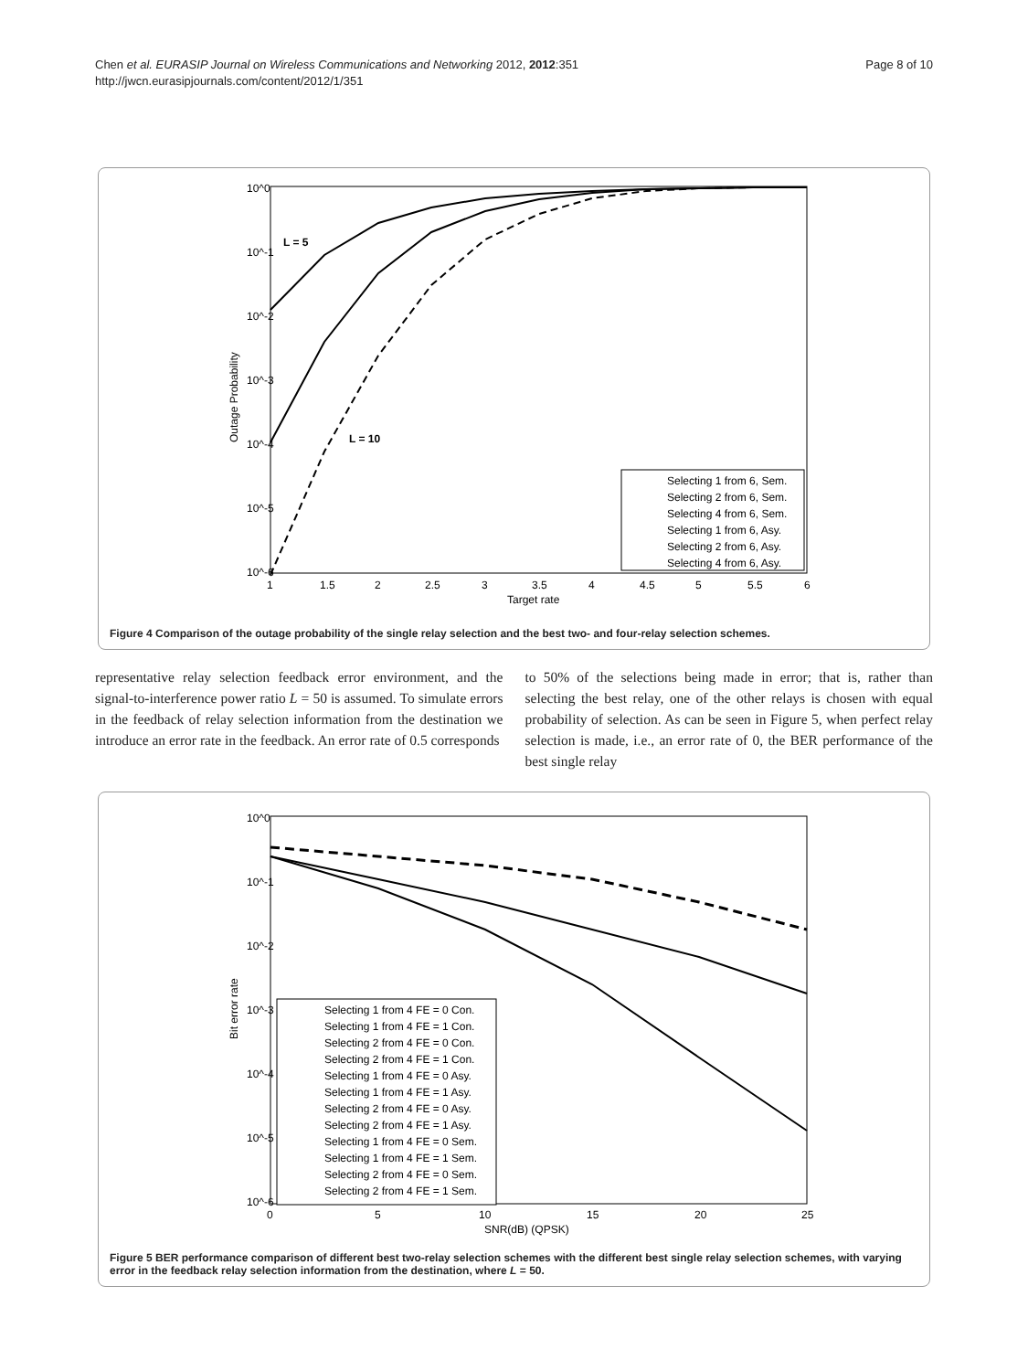Chen et al. EURASIP Journal on Wireless Communications and Networking 2012, 2012:351
http://jwcn.eurasipjournals.com/content/2012/1/351
Page 8 of 10
10^0
10^-1
10^-2
10^-3
10^-4
10^-5
10^-6
1
1.5
2
2.5
3
3.5
4
4.5
5
5.5
6
Target rate
Outage Probability
L = 5
L = 10
Selecting 1 from 6, Sem.
Selecting 2 from 6, Sem.
Selecting 4 from 6, Sem.
Selecting 1 from 6, Asy.
Selecting 2 from 6, Asy.
Selecting 4 from 6, Asy.
Figure 4 Comparison of the outage probability of the single relay selection and the best two- and four-relay selection schemes.
representative relay selection feedback error environment, and the signal-to-interference power ratio L = 50 is assumed. To simulate errors in the feedback of relay selection information from the destination we introduce an error rate in the feedback. An error rate of 0.5 corresponds
to 50% of the selections being made in error; that is, rather than selecting the best relay, one of the other relays is chosen with equal probability of selection. As can be seen in Figure 5, when perfect relay selection is made, i.e., an error rate of 0, the BER performance of the best single relay
10^0
10^-1
10^-2
10^-3
10^-4
10^-5
10^-6
0
5
10
15
20
25
SNR(dB) (QPSK)
Bit error rate
Selecting 1 from 4 FE = 0 Con.
Selecting 1 from 4 FE = 1 Con.
Selecting 2 from 4 FE = 0 Con.
Selecting 2 from 4 FE = 1 Con.
Selecting 1 from 4 FE = 0 Asy.
Selecting 1 from 4 FE = 1 Asy.
Selecting 2 from 4 FE = 0 Asy.
Selecting 2 from 4 FE = 1 Asy.
Selecting 1 from 4 FE = 0 Sem.
Selecting 1 from 4 FE = 1 Sem.
Selecting 2 from 4 FE = 0 Sem.
Selecting 2 from 4 FE = 1 Sem.
Figure 5 BER performance comparison of different best two-relay selection schemes with the different best single relay selection schemes, with varying error in the feedback relay selection information from the destination, where L = 50.